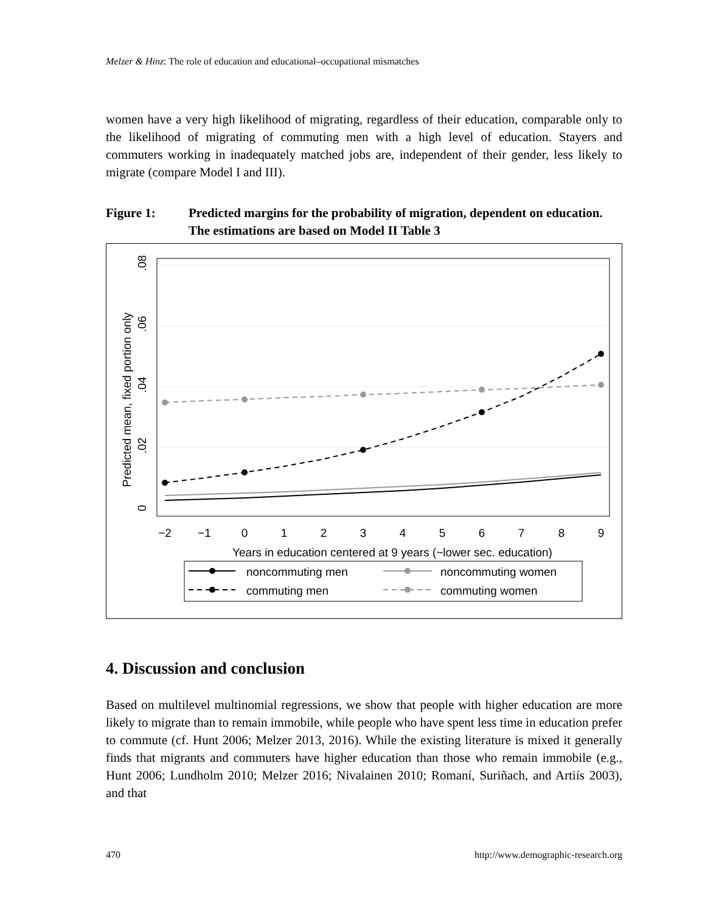Melzer & Hinz: The role of education and educational–occupational mismatches
women have a very high likelihood of migrating, regardless of their education, comparable only to the likelihood of migrating of commuting men with a high level of education. Stayers and commuters working in inadequately matched jobs are, independent of their gender, less likely to migrate (compare Model I and III).
Figure 1: Predicted margins for the probability of migration, dependent on education. The estimations are based on Model II Table 3
0
.02
.04
.06
.08
Predicted mean, fixed portion only
−2
−1
0
1
2
3
4
5
6
7
8
9
Years in education centered at 9 years (~lower sec. education)
noncommuting men
noncommuting women
commuting men
commuting women
4. Discussion and conclusion
Based on multilevel multinomial regressions, we show that people with higher education are more likely to migrate than to remain immobile, while people who have spent less time in education prefer to commute (cf. Hunt 2006; Melzer 2013, 2016). While the existing literature is mixed it generally finds that migrants and commuters have higher education than those who remain immobile (e.g., Hunt 2006; Lundholm 2010; Melzer 2016; Nivalainen 2010; Romaní, Suriñach, and Artiís 2003), and that
470 http://www.demographic-research.org